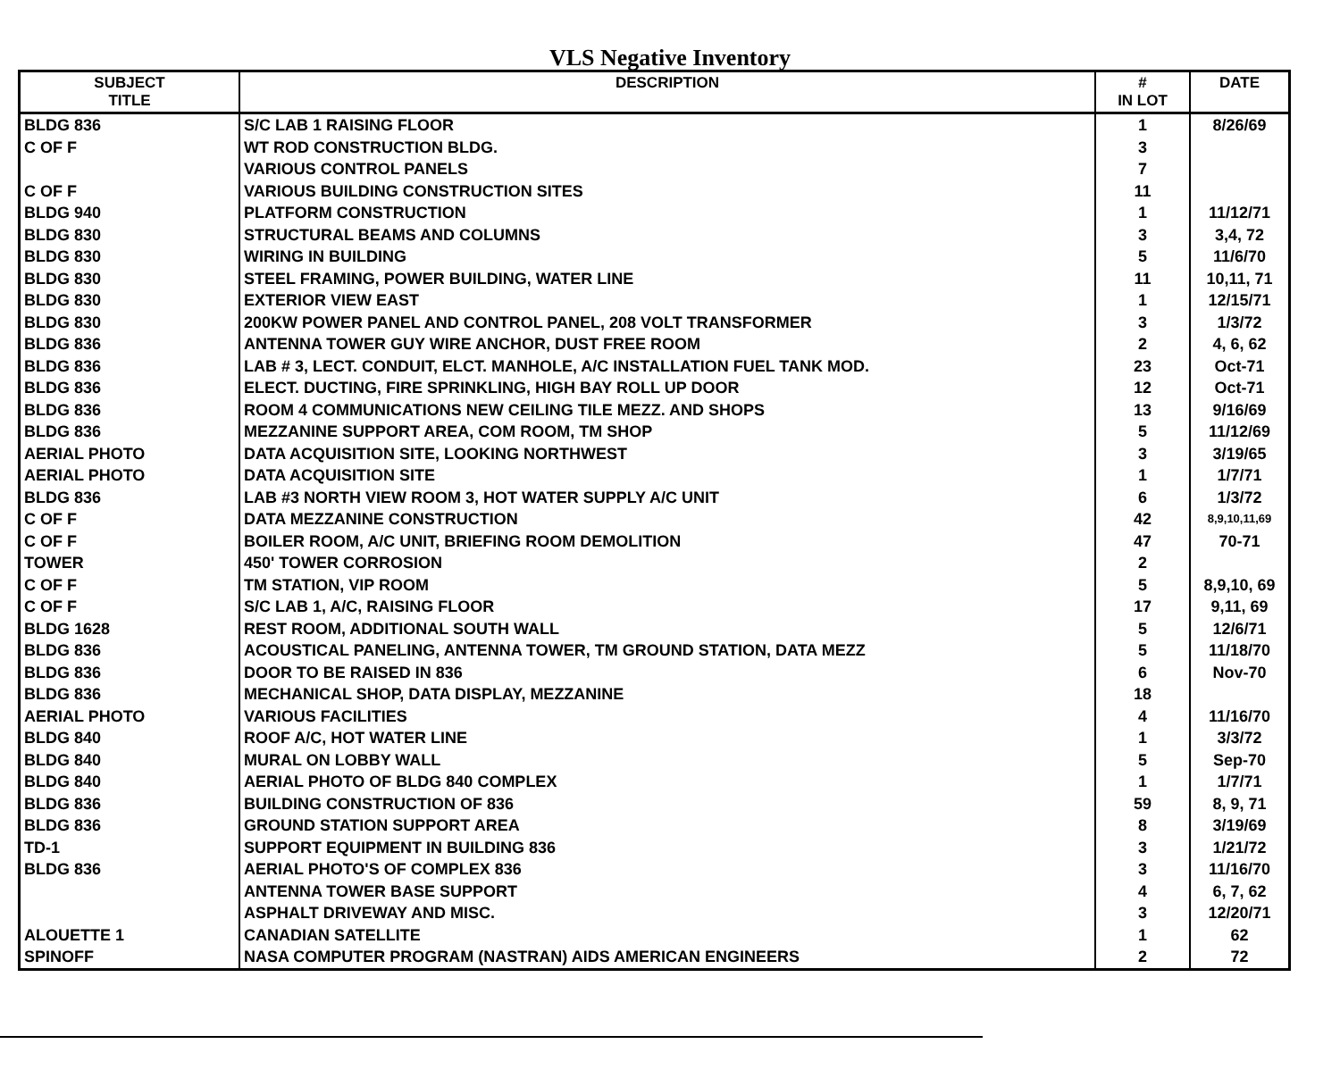VLS Negative Inventory
| SUBJECT TITLE | DESCRIPTION | # IN LOT | DATE |
| --- | --- | --- | --- |
| BLDG 836 | S/C LAB 1 RAISING FLOOR | 1 | 8/26/69 |
| C OF F | WT ROD CONSTRUCTION BLDG. | 3 | |
| | VARIOUS CONTROL PANELS | 7 | |
| C OF F | VARIOUS BUILDING CONSTRUCTION SITES | 11 | |
| BLDG 940 | PLATFORM CONSTRUCTION | 1 | 11/12/71 |
| BLDG 830 | STRUCTURAL BEAMS AND COLUMNS | 3 | 3,4, 72 |
| BLDG 830 | WIRING IN BUILDING | 5 | 11/6/70 |
| BLDG 830 | STEEL FRAMING, POWER BUILDING, WATER LINE | 11 | 10,11, 71 |
| BLDG 830 | EXTERIOR VIEW EAST | 1 | 12/15/71 |
| BLDG 830 | 200KW POWER PANEL AND CONTROL PANEL, 208 VOLT TRANSFORMER | 3 | 1/3/72 |
| BLDG 836 | ANTENNA TOWER GUY WIRE ANCHOR, DUST FREE ROOM | 2 | 4, 6, 62 |
| BLDG 836 | LAB # 3, LECT. CONDUIT, ELCT. MANHOLE, A/C INSTALLATION FUEL TANK MOD. | 23 | Oct-71 |
| BLDG 836 | ELECT. DUCTING, FIRE SPRINKLING, HIGH BAY ROLL UP DOOR | 12 | Oct-71 |
| BLDG 836 | ROOM 4 COMMUNICATIONS NEW CEILING TILE MEZZ. AND SHOPS | 13 | 9/16/69 |
| BLDG 836 | MEZZANINE SUPPORT AREA, COM ROOM, TM SHOP | 5 | 11/12/69 |
| AERIAL PHOTO | DATA ACQUISITION SITE, LOOKING NORTHWEST | 3 | 3/19/65 |
| AERIAL PHOTO | DATA ACQUISITION SITE | 1 | 1/7/71 |
| BLDG 836 | LAB #3 NORTH VIEW ROOM 3, HOT WATER SUPPLY A/C UNIT | 6 | 1/3/72 |
| C OF F | DATA MEZZANINE CONSTRUCTION | 42 | 8,9,10,11,69 |
| C OF F | BOILER ROOM, A/C UNIT, BRIEFING ROOM DEMOLITION | 47 | 70-71 |
| TOWER | 450' TOWER CORROSION | 2 | |
| C OF F | TM STATION, VIP ROOM | 5 | 8,9,10, 69 |
| C OF F | S/C LAB 1, A/C, RAISING FLOOR | 17 | 9,11, 69 |
| BLDG 1628 | REST ROOM, ADDITIONAL SOUTH WALL | 5 | 12/6/71 |
| BLDG 836 | ACOUSTICAL PANELING, ANTENNA TOWER, TM GROUND STATION, DATA MEZZ | 5 | 11/18/70 |
| BLDG 836 | DOOR TO BE RAISED IN 836 | 6 | Nov-70 |
| BLDG 836 | MECHANICAL SHOP, DATA DISPLAY, MEZZANINE | 18 | |
| AERIAL PHOTO | VARIOUS FACILITIES | 4 | 11/16/70 |
| BLDG 840 | ROOF A/C, HOT WATER LINE | 1 | 3/3/72 |
| BLDG 840 | MURAL ON LOBBY WALL | 5 | Sep-70 |
| BLDG 840 | AERIAL PHOTO OF BLDG 840 COMPLEX | 1 | 1/7/71 |
| BLDG 836 | BUILDING CONSTRUCTION OF 836 | 59 | 8, 9, 71 |
| BLDG 836 | GROUND STATION SUPPORT AREA | 8 | 3/19/69 |
| TD-1 | SUPPORT EQUIPMENT IN BUILDING 836 | 3 | 1/21/72 |
| BLDG 836 | AERIAL PHOTO'S OF COMPLEX 836 | 3 | 11/16/70 |
| | ANTENNA TOWER BASE SUPPORT | 4 | 6, 7, 62 |
| | ASPHALT DRIVEWAY AND MISC. | 3 | 12/20/71 |
| ALOUETTE 1 | CANADIAN SATELLITE | 1 | 62 |
| SPINOFF | NASA COMPUTER PROGRAM (NASTRAN) AIDS AMERICAN ENGINEERS | 2 | 72 |